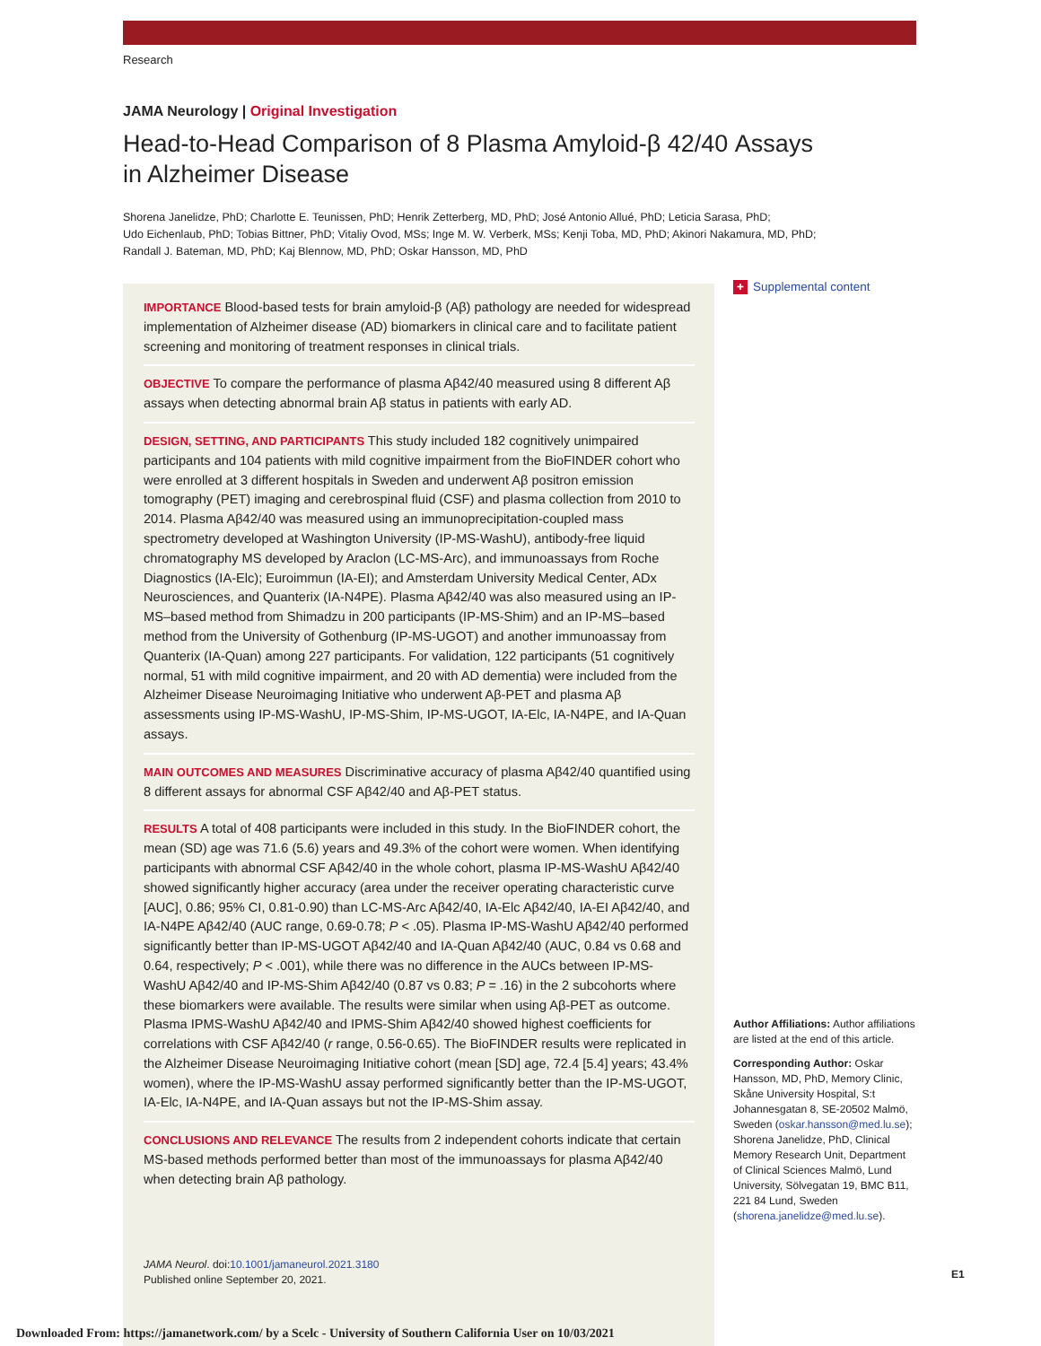Research
JAMA Neurology | Original Investigation
Head-to-Head Comparison of 8 Plasma Amyloid-β 42/40 Assays
in Alzheimer Disease
Shorena Janelidze, PhD; Charlotte E. Teunissen, PhD; Henrik Zetterberg, MD, PhD; José Antonio Allué, PhD; Leticia Sarasa, PhD;
Udo Eichenlaub, PhD; Tobias Bittner, PhD; Vitaliy Ovod, MSs; Inge M. W. Verberk, MSs; Kenji Toba, MD, PhD; Akinori Nakamura, MD, PhD;
Randall J. Bateman, MD, PhD; Kaj Blennow, MD, PhD; Oskar Hansson, MD, PhD
IMPORTANCE Blood-based tests for brain amyloid-β (Aβ) pathology are needed for widespread implementation of Alzheimer disease (AD) biomarkers in clinical care and to facilitate patient screening and monitoring of treatment responses in clinical trials.
OBJECTIVE To compare the performance of plasma Aβ42/40 measured using 8 different Aβ assays when detecting abnormal brain Aβ status in patients with early AD.
DESIGN, SETTING, AND PARTICIPANTS This study included 182 cognitively unimpaired participants and 104 patients with mild cognitive impairment from the BioFINDER cohort who were enrolled at 3 different hospitals in Sweden and underwent Aβ positron emission tomography (PET) imaging and cerebrospinal fluid (CSF) and plasma collection from 2010 to 2014. Plasma Aβ42/40 was measured using an immunoprecipitation-coupled mass spectrometry developed at Washington University (IP-MS-WashU), antibody-free liquid chromatography MS developed by Araclon (LC-MS-Arc), and immunoassays from Roche Diagnostics (IA-Elc); Euroimmun (IA-EI); and Amsterdam University Medical Center, ADx Neurosciences, and Quanterix (IA-N4PE). Plasma Aβ42/40 was also measured using an IP-MS–based method from Shimadzu in 200 participants (IP-MS-Shim) and an IP-MS–based method from the University of Gothenburg (IP-MS-UGOT) and another immunoassay from Quanterix (IA-Quan) among 227 participants. For validation, 122 participants (51 cognitively normal, 51 with mild cognitive impairment, and 20 with AD dementia) were included from the Alzheimer Disease Neuroimaging Initiative who underwent Aβ-PET and plasma Aβ assessments using IP-MS-WashU, IP-MS-Shim, IP-MS-UGOT, IA-Elc, IA-N4PE, and IA-Quan assays.
MAIN OUTCOMES AND MEASURES Discriminative accuracy of plasma Aβ42/40 quantified using 8 different assays for abnormal CSF Aβ42/40 and Aβ-PET status.
RESULTS A total of 408 participants were included in this study. In the BioFINDER cohort, the mean (SD) age was 71.6 (5.6) years and 49.3% of the cohort were women. When identifying participants with abnormal CSF Aβ42/40 in the whole cohort, plasma IP-MS-WashU Aβ42/40 showed significantly higher accuracy (area under the receiver operating characteristic curve [AUC], 0.86; 95% CI, 0.81-0.90) than LC-MS-Arc Aβ42/40, IA-Elc Aβ42/40, IA-EI Aβ42/40, and IA-N4PE Aβ42/40 (AUC range, 0.69-0.78; P < .05). Plasma IP-MS-WashU Aβ42/40 performed significantly better than IP-MS-UGOT Aβ42/40 and IA-Quan Aβ42/40 (AUC, 0.84 vs 0.68 and 0.64, respectively; P < .001), while there was no difference in the AUCs between IP-MS-WashU Aβ42/40 and IP-MS-Shim Aβ42/40 (0.87 vs 0.83; P = .16) in the 2 subcohorts where these biomarkers were available. The results were similar when using Aβ-PET as outcome. Plasma IPMS-WashU Aβ42/40 and IPMS-Shim Aβ42/40 showed highest coefficients for correlations with CSF Aβ42/40 (r range, 0.56-0.65). The BioFINDER results were replicated in the Alzheimer Disease Neuroimaging Initiative cohort (mean [SD] age, 72.4 [5.4] years; 43.4% women), where the IP-MS-WashU assay performed significantly better than the IP-MS-UGOT, IA-Elc, IA-N4PE, and IA-Quan assays but not the IP-MS-Shim assay.
CONCLUSIONS AND RELEVANCE The results from 2 independent cohorts indicate that certain MS-based methods performed better than most of the immunoassays for plasma Aβ42/40 when detecting brain Aβ pathology.
JAMA Neurol. doi:10.1001/jamaneurol.2021.3180
Published online September 20, 2021.
+ Supplemental content
Author Affiliations: Author affiliations are listed at the end of this article.
Corresponding Author: Oskar Hansson, MD, PhD, Memory Clinic, Skåne University Hospital, S:t Johannesgatan 8, SE-20502 Malmö, Sweden (oskar.hansson@med.lu.se); Shorena Janelidze, PhD, Clinical Memory Research Unit, Department of Clinical Sciences Malmö, Lund University, Sölvegatan 19, BMC B11, 221 84 Lund, Sweden (shorena.janelidze@med.lu.se).
E1
Downloaded From: https://jamanetwork.com/ by a Scelc - University of Southern California User on 10/03/2021